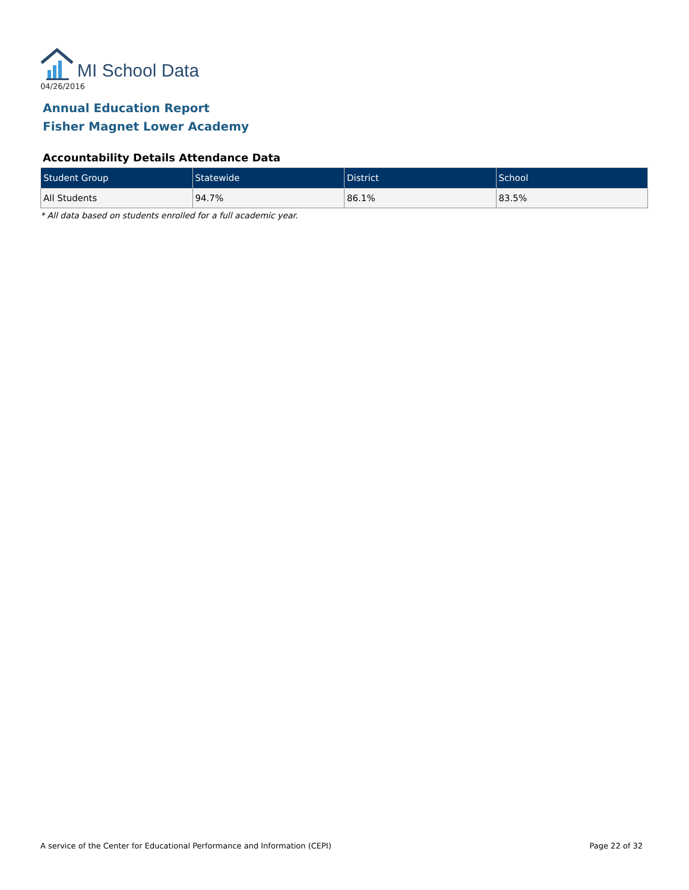MI School Data
04/26/2016
Annual Education Report
Fisher Magnet Lower Academy
Accountability Details Attendance Data
| Student Group | Statewide | District | School |
| --- | --- | --- | --- |
| All Students | 94.7% | 86.1% | 83.5% |
* All data based on students enrolled for a full academic year.
A service of the Center for Educational Performance and Information (CEPI) Page 22 of 32